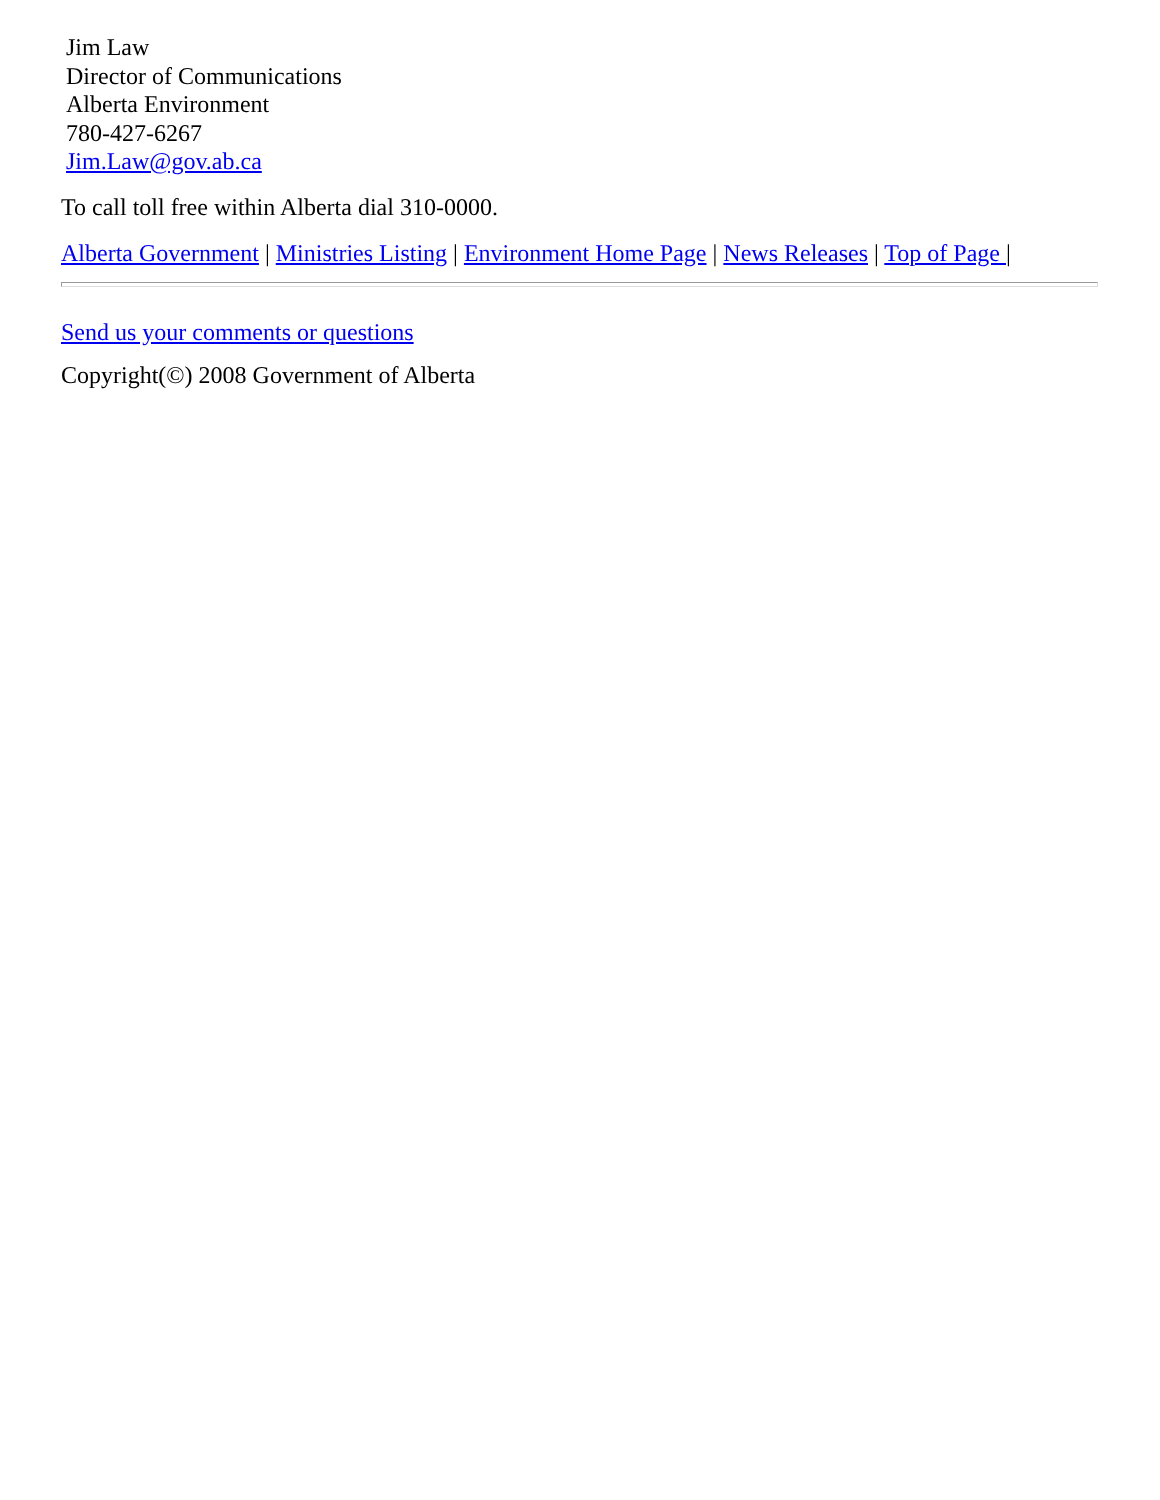Jim Law
Director of Communications
Alberta Environment
780-427-6267
Jim.Law@gov.ab.ca
To call toll free within Alberta dial 310-0000.
Alberta Government | Ministries Listing | Environment Home Page | News Releases | Top of Page |
Send us your comments or questions
Copyright(©) 2008 Government of Alberta